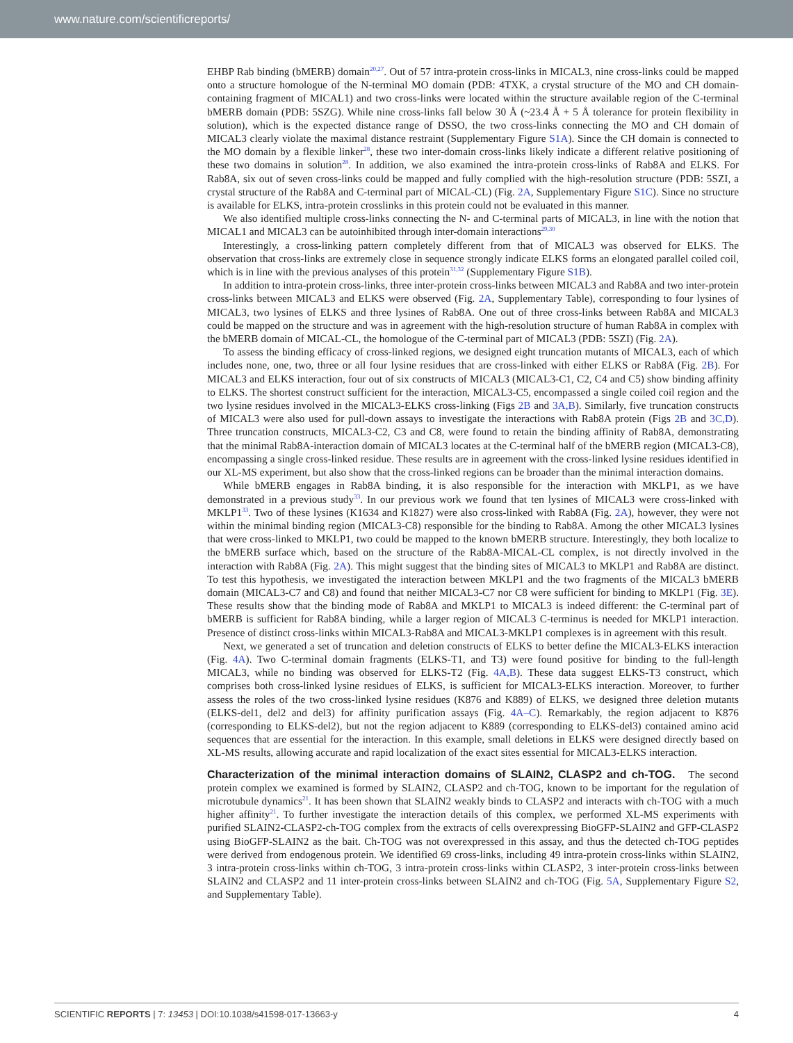www.nature.com/scientificreports/
EHBP Rab binding (bMERB) domain<sup>20,27</sup>. Out of 57 intra-protein cross-links in MICAL3, nine cross-links could be mapped onto a structure homologue of the N-terminal MO domain (PDB: 4TXK, a crystal structure of the MO and CH domain-containing fragment of MICAL1) and two cross-links were located within the structure available region of the C-terminal bMERB domain (PDB: 5SZG). While nine cross-links fall below 30 Å (~23.4 Å + 5 Å tolerance for protein flexibility in solution), which is the expected distance range of DSSO, the two cross-links connecting the MO and CH domain of MICAL3 clearly violate the maximal distance restraint (Supplementary Figure S1A). Since the CH domain is connected to the MO domain by a flexible linker<sup>28</sup>, these two inter-domain cross-links likely indicate a different relative positioning of these two domains in solution<sup>28</sup>. In addition, we also examined the intra-protein cross-links of Rab8A and ELKS. For Rab8A, six out of seven cross-links could be mapped and fully complied with the high-resolution structure (PDB: 5SZI, a crystal structure of the Rab8A and C-terminal part of MICAL-CL) (Fig. 2A, Supplementary Figure S1C). Since no structure is available for ELKS, intra-protein crosslinks in this protein could not be evaluated in this manner.
We also identified multiple cross-links connecting the N- and C-terminal parts of MICAL3, in line with the notion that MICAL1 and MICAL3 can be autoinhibited through inter-domain interactions<sup>29,30</sup>
Interestingly, a cross-linking pattern completely different from that of MICAL3 was observed for ELKS. The observation that cross-links are extremely close in sequence strongly indicate ELKS forms an elongated parallel coiled coil, which is in line with the previous analyses of this protein<sup>31,32</sup> (Supplementary Figure S1B).
In addition to intra-protein cross-links, three inter-protein cross-links between MICAL3 and Rab8A and two inter-protein cross-links between MICAL3 and ELKS were observed (Fig. 2A, Supplementary Table), corresponding to four lysines of MICAL3, two lysines of ELKS and three lysines of Rab8A. One out of three cross-links between Rab8A and MICAL3 could be mapped on the structure and was in agreement with the high-resolution structure of human Rab8A in complex with the bMERB domain of MICAL-CL, the homologue of the C-terminal part of MICAL3 (PDB: 5SZI) (Fig. 2A).
To assess the binding efficacy of cross-linked regions, we designed eight truncation mutants of MICAL3, each of which includes none, one, two, three or all four lysine residues that are cross-linked with either ELKS or Rab8A (Fig. 2B). For MICAL3 and ELKS interaction, four out of six constructs of MICAL3 (MICAL3-C1, C2, C4 and C5) show binding affinity to ELKS. The shortest construct sufficient for the interaction, MICAL3-C5, encompassed a single coiled coil region and the two lysine residues involved in the MICAL3-ELKS cross-linking (Figs 2B and 3A,B). Similarly, five truncation constructs of MICAL3 were also used for pull-down assays to investigate the interactions with Rab8A protein (Figs 2B and 3C,D). Three truncation constructs, MICAL3-C2, C3 and C8, were found to retain the binding affinity of Rab8A, demonstrating that the minimal Rab8A-interaction domain of MICAL3 locates at the C-terminal half of the bMERB region (MICAL3-C8), encompassing a single cross-linked residue. These results are in agreement with the cross-linked lysine residues identified in our XL-MS experiment, but also show that the cross-linked regions can be broader than the minimal interaction domains.
While bMERB engages in Rab8A binding, it is also responsible for the interaction with MKLP1, as we have demonstrated in a previous study<sup>33</sup>. In our previous work we found that ten lysines of MICAL3 were cross-linked with MKLP1<sup>33</sup>. Two of these lysines (K1634 and K1827) were also cross-linked with Rab8A (Fig. 2A), however, they were not within the minimal binding region (MICAL3-C8) responsible for the binding to Rab8A. Among the other MICAL3 lysines that were cross-linked to MKLP1, two could be mapped to the known bMERB structure. Interestingly, they both localize to the bMERB surface which, based on the structure of the Rab8A-MICAL-CL complex, is not directly involved in the interaction with Rab8A (Fig. 2A). This might suggest that the binding sites of MICAL3 to MKLP1 and Rab8A are distinct. To test this hypothesis, we investigated the interaction between MKLP1 and the two fragments of the MICAL3 bMERB domain (MICAL3-C7 and C8) and found that neither MICAL3-C7 nor C8 were sufficient for binding to MKLP1 (Fig. 3E). These results show that the binding mode of Rab8A and MKLP1 to MICAL3 is indeed different: the C-terminal part of bMERB is sufficient for Rab8A binding, while a larger region of MICAL3 C-terminus is needed for MKLP1 interaction. Presence of distinct cross-links within MICAL3-Rab8A and MICAL3-MKLP1 complexes is in agreement with this result.
Next, we generated a set of truncation and deletion constructs of ELKS to better define the MICAL3-ELKS interaction (Fig. 4A). Two C-terminal domain fragments (ELKS-T1, and T3) were found positive for binding to the full-length MICAL3, while no binding was observed for ELKS-T2 (Fig. 4A,B). These data suggest ELKS-T3 construct, which comprises both cross-linked lysine residues of ELKS, is sufficient for MICAL3-ELKS interaction. Moreover, to further assess the roles of the two cross-linked lysine residues (K876 and K889) of ELKS, we designed three deletion mutants (ELKS-del1, del2 and del3) for affinity purification assays (Fig. 4A–C). Remarkably, the region adjacent to K876 (corresponding to ELKS-del2), but not the region adjacent to K889 (corresponding to ELKS-del3) contained amino acid sequences that are essential for the interaction. In this example, small deletions in ELKS were designed directly based on XL-MS results, allowing accurate and rapid localization of the exact sites essential for MICAL3-ELKS interaction.
Characterization of the minimal interaction domains of SLAIN2, CLASP2 and ch-TOG.
The second protein complex we examined is formed by SLAIN2, CLASP2 and ch-TOG, known to be important for the regulation of microtubule dynamics<sup>21</sup>. It has been shown that SLAIN2 weakly binds to CLASP2 and interacts with ch-TOG with a much higher affinity<sup>21</sup>. To further investigate the interaction details of this complex, we performed XL-MS experiments with purified SLAIN2-CLASP2-ch-TOG complex from the extracts of cells overexpressing BioGFP-SLAIN2 and GFP-CLASP2 using BioGFP-SLAIN2 as the bait. Ch-TOG was not overexpressed in this assay, and thus the detected ch-TOG peptides were derived from endogenous protein. We identified 69 cross-links, including 49 intra-protein cross-links within SLAIN2, 3 intra-protein cross-links within ch-TOG, 3 intra-protein cross-links within CLASP2, 3 inter-protein cross-links between SLAIN2 and CLASP2 and 11 inter-protein cross-links between SLAIN2 and ch-TOG (Fig. 5A, Supplementary Figure S2, and Supplementary Table).
SCIENTIFIC REPORTS | 7: 13453 | DOI:10.1038/s41598-017-13663-y 4